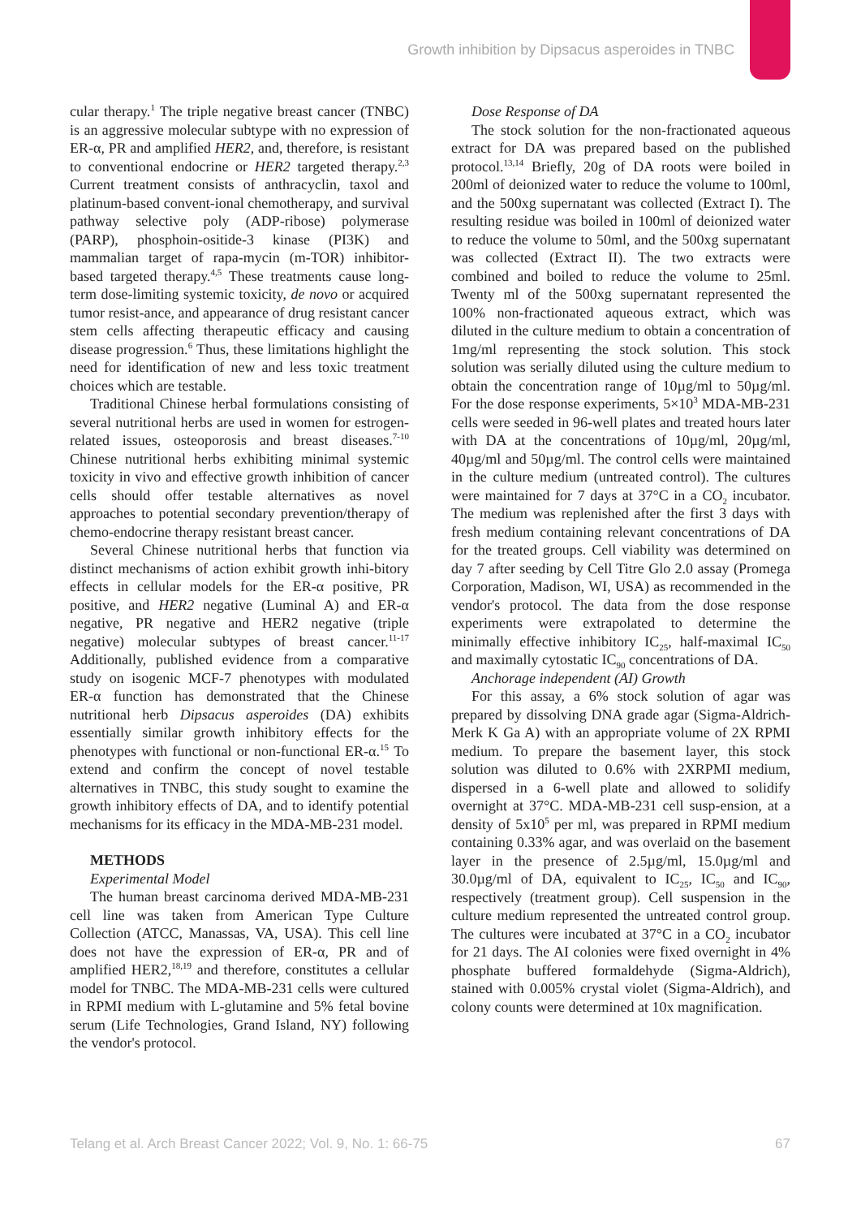Growth inhibition by Dipsacus asperoides in TNBC
cular therapy.<sup>1</sup> The triple negative breast cancer (TNBC) is an aggressive molecular subtype with no expression of ER-α, PR and amplified HER2, and, therefore, is resistant to conventional endocrine or HER2 targeted therapy.<sup>2,3</sup> Current treatment consists of anthracyclin, taxol and platinum-based convent-ional chemotherapy, and survival pathway selective poly (ADP-ribose) polymerase (PARP), phosphoin-ositide-3 kinase (PI3K) and mammalian target of rapa-mycin (m-TOR) inhibitor-based targeted therapy.<sup>4,5</sup> These treatments cause long-term dose-limiting systemic toxicity, de novo or acquired tumor resist-ance, and appearance of drug resistant cancer stem cells affecting therapeutic efficacy and causing disease progression.<sup>6</sup> Thus, these limitations highlight the need for identification of new and less toxic treatment choices which are testable.
Traditional Chinese herbal formulations consisting of several nutritional herbs are used in women for estrogen-related issues, osteoporosis and breast diseases.<sup>7-10</sup> Chinese nutritional herbs exhibiting minimal systemic toxicity in vivo and effective growth inhibition of cancer cells should offer testable alternatives as novel approaches to potential secondary prevention/therapy of chemo-endocrine therapy resistant breast cancer.
Several Chinese nutritional herbs that function via distinct mechanisms of action exhibit growth inhi-bitory effects in cellular models for the ER-α positive, PR positive, and HER2 negative (Luminal A) and ER-α negative, PR negative and HER2 negative (triple negative) molecular subtypes of breast cancer.<sup>11-17</sup> Additionally, published evidence from a comparative study on isogenic MCF-7 phenotypes with modulated ER-α function has demonstrated that the Chinese nutritional herb Dipsacus asperoides (DA) exhibits essentially similar growth inhibitory effects for the phenotypes with functional or non-functional ER-α.<sup>15</sup> To extend and confirm the concept of novel testable alternatives in TNBC, this study sought to examine the growth inhibitory effects of DA, and to identify potential mechanisms for its efficacy in the MDA-MB-231 model.
METHODS
Experimental Model
The human breast carcinoma derived MDA-MB-231 cell line was taken from American Type Culture Collection (ATCC, Manassas, VA, USA). This cell line does not have the expression of ER-α, PR and of amplified HER2,<sup>18,19</sup> and therefore, constitutes a cellular model for TNBC. The MDA-MB-231 cells were cultured in RPMI medium with L-glutamine and 5% fetal bovine serum (Life Technologies, Grand Island, NY) following the vendor's protocol.
Dose Response of DA
The stock solution for the non-fractionated aqueous extract for DA was prepared based on the published protocol.<sup>13,14</sup> Briefly, 20g of DA roots were boiled in 200ml of deionized water to reduce the volume to 100ml, and the 500xg supernatant was collected (Extract I). The resulting residue was boiled in 100ml of deionized water to reduce the volume to 50ml, and the 500xg supernatant was collected (Extract II). The two extracts were combined and boiled to reduce the volume to 25ml. Twenty ml of the 500xg supernatant represented the 100% non-fractionated aqueous extract, which was diluted in the culture medium to obtain a concentration of 1mg/ml representing the stock solution. This stock solution was serially diluted using the culture medium to obtain the concentration range of 10µg/ml to 50µg/ml. For the dose response experiments, 5×10<sup>3</sup> MDA-MB-231 cells were seeded in 96-well plates and treated hours later with DA at the concentrations of 10µg/ml, 20µg/ml, 40µg/ml and 50µg/ml. The control cells were maintained in the culture medium (untreated control). The cultures were maintained for 7 days at 37°C in a CO<sub>2</sub> incubator. The medium was replenished after the first 3 days with fresh medium containing relevant concentrations of DA for the treated groups. Cell viability was determined on day 7 after seeding by Cell Titre Glo 2.0 assay (Promega Corporation, Madison, WI, USA) as recommended in the vendor's protocol. The data from the dose response experiments were extrapolated to determine the minimally effective inhibitory IC<sub>25</sub>, half-maximal IC<sub>50</sub> and maximally cytostatic IC<sub>90</sub> concentrations of DA.
Anchorage independent (AI) Growth
For this assay, a 6% stock solution of agar was prepared by dissolving DNA grade agar (Sigma-Aldrich-Merk K Ga A) with an appropriate volume of 2X RPMI medium. To prepare the basement layer, this stock solution was diluted to 0.6% with 2XRPMI medium, dispersed in a 6-well plate and allowed to solidify overnight at 37°C. MDA-MB-231 cell susp-ension, at a density of 5x10<sup>5</sup> per ml, was prepared in RPMI medium containing 0.33% agar, and was overlaid on the basement layer in the presence of 2.5µg/ml, 15.0µg/ml and 30.0µg/ml of DA, equivalent to IC<sub>25</sub>, IC<sub>50</sub> and IC<sub>90</sub>, respectively (treatment group). Cell suspension in the culture medium represented the untreated control group. The cultures were incubated at 37°C in a CO<sub>2</sub> incubator for 21 days. The AI colonies were fixed overnight in 4% phosphate buffered formaldehyde (Sigma-Aldrich), stained with 0.005% crystal violet (Sigma-Aldrich), and colony counts were determined at 10x magnification.
Telang et al. Arch Breast Cancer 2022; Vol. 9, No. 1: 66-75 67